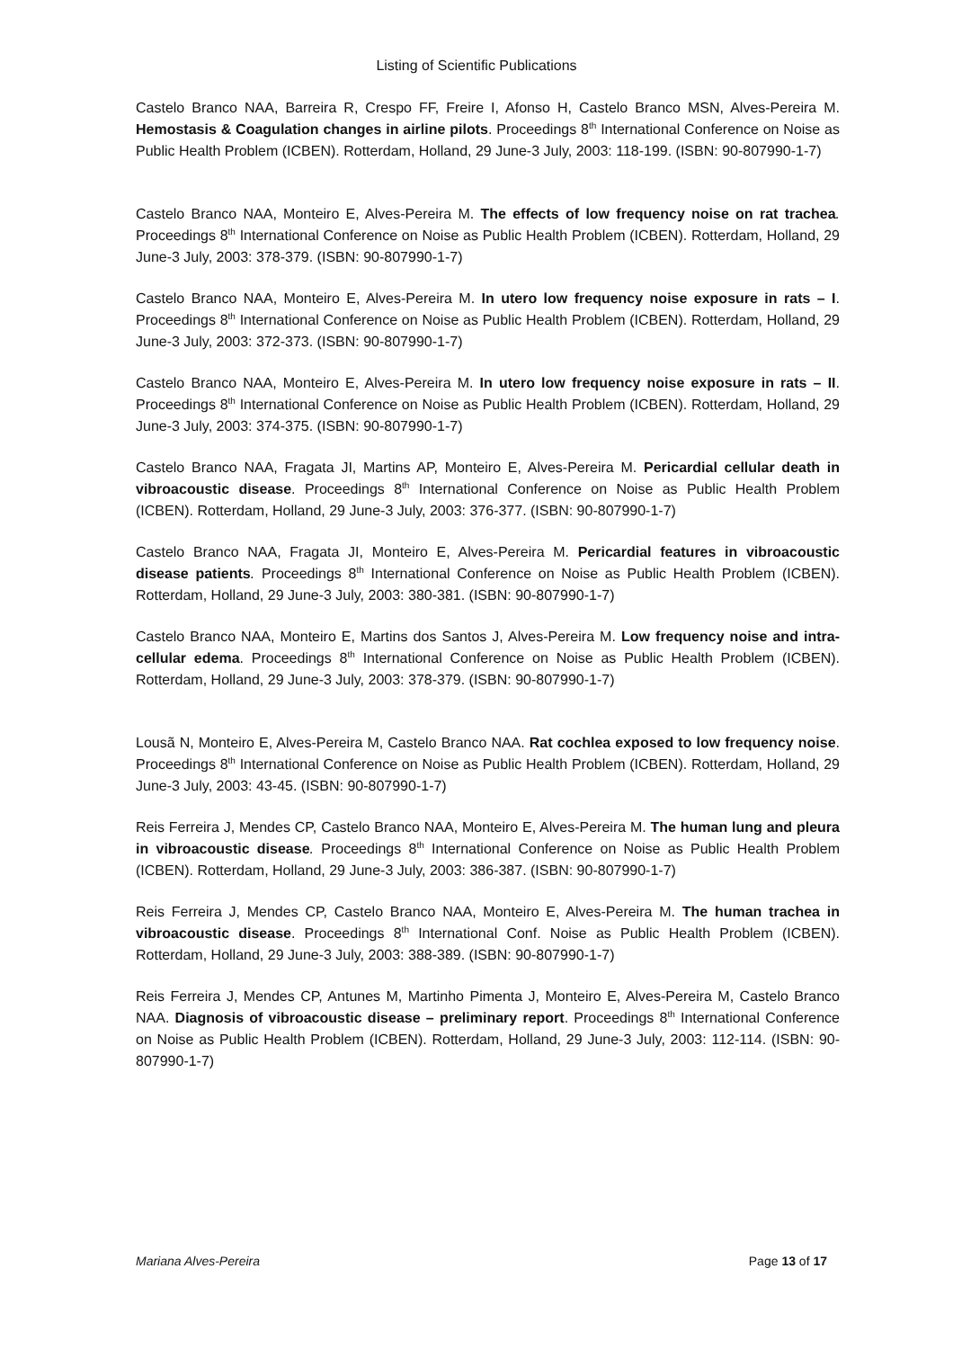Listing of Scientific Publications
Castelo Branco NAA, Barreira R, Crespo FF, Freire I, Afonso H, Castelo Branco MSN, Alves-Pereira M. Hemostasis & Coagulation changes in airline pilots. Proceedings 8<sup>th</sup> International Conference on Noise as Public Health Problem (ICBEN). Rotterdam, Holland, 29 June-3 July, 2003: 118-199. (ISBN: 90-807990-1-7)
Castelo Branco NAA, Monteiro E, Alves-Pereira M. The effects of low frequency noise on rat trachea. Proceedings 8<sup>th</sup> International Conference on Noise as Public Health Problem (ICBEN). Rotterdam, Holland, 29 June-3 July, 2003: 378-379. (ISBN: 90-807990-1-7)
Castelo Branco NAA, Monteiro E, Alves-Pereira M. In utero low frequency noise exposure in rats – I. Proceedings 8<sup>th</sup> International Conference on Noise as Public Health Problem (ICBEN). Rotterdam, Holland, 29 June-3 July, 2003: 372-373. (ISBN: 90-807990-1-7)
Castelo Branco NAA, Monteiro E, Alves-Pereira M. In utero low frequency noise exposure in rats – II. Proceedings 8<sup>th</sup> International Conference on Noise as Public Health Problem (ICBEN). Rotterdam, Holland, 29 June-3 July, 2003: 374-375. (ISBN: 90-807990-1-7)
Castelo Branco NAA, Fragata JI, Martins AP, Monteiro E, Alves-Pereira M. Pericardial cellular death in vibroacoustic disease. Proceedings 8<sup>th</sup> International Conference on Noise as Public Health Problem (ICBEN). Rotterdam, Holland, 29 June-3 July, 2003: 376-377. (ISBN: 90-807990-1-7)
Castelo Branco NAA, Fragata JI, Monteiro E, Alves-Pereira M. Pericardial features in vibroacoustic disease patients. Proceedings 8<sup>th</sup> International Conference on Noise as Public Health Problem (ICBEN). Rotterdam, Holland, 29 June-3 July, 2003: 380-381. (ISBN: 90-807990-1-7)
Castelo Branco NAA, Monteiro E, Martins dos Santos J, Alves-Pereira M. Low frequency noise and intra-cellular edema. Proceedings 8<sup>th</sup> International Conference on Noise as Public Health Problem (ICBEN). Rotterdam, Holland, 29 June-3 July, 2003: 378-379. (ISBN: 90-807990-1-7)
Lousã N, Monteiro E, Alves-Pereira M, Castelo Branco NAA. Rat cochlea exposed to low frequency noise. Proceedings 8<sup>th</sup> International Conference on Noise as Public Health Problem (ICBEN). Rotterdam, Holland, 29 June-3 July, 2003: 43-45. (ISBN: 90-807990-1-7)
Reis Ferreira J, Mendes CP, Castelo Branco NAA, Monteiro E, Alves-Pereira M. The human lung and pleura in vibroacoustic disease. Proceedings 8<sup>th</sup> International Conference on Noise as Public Health Problem (ICBEN). Rotterdam, Holland, 29 June-3 July, 2003: 386-387. (ISBN: 90-807990-1-7)
Reis Ferreira J, Mendes CP, Castelo Branco NAA, Monteiro E, Alves-Pereira M. The human trachea in vibroacoustic disease. Proceedings 8<sup>th</sup> International Conf. Noise as Public Health Problem (ICBEN). Rotterdam, Holland, 29 June-3 July, 2003: 388-389. (ISBN: 90-807990-1-7)
Reis Ferreira J, Mendes CP, Antunes M, Martinho Pimenta J, Monteiro E, Alves-Pereira M, Castelo Branco NAA. Diagnosis of vibroacoustic disease – preliminary report. Proceedings 8<sup>th</sup> International Conference on Noise as Public Health Problem (ICBEN). Rotterdam, Holland, 29 June-3 July, 2003: 112-114. (ISBN: 90-807990-1-7)
Mariana Alves-Pereira Page 13 of 17